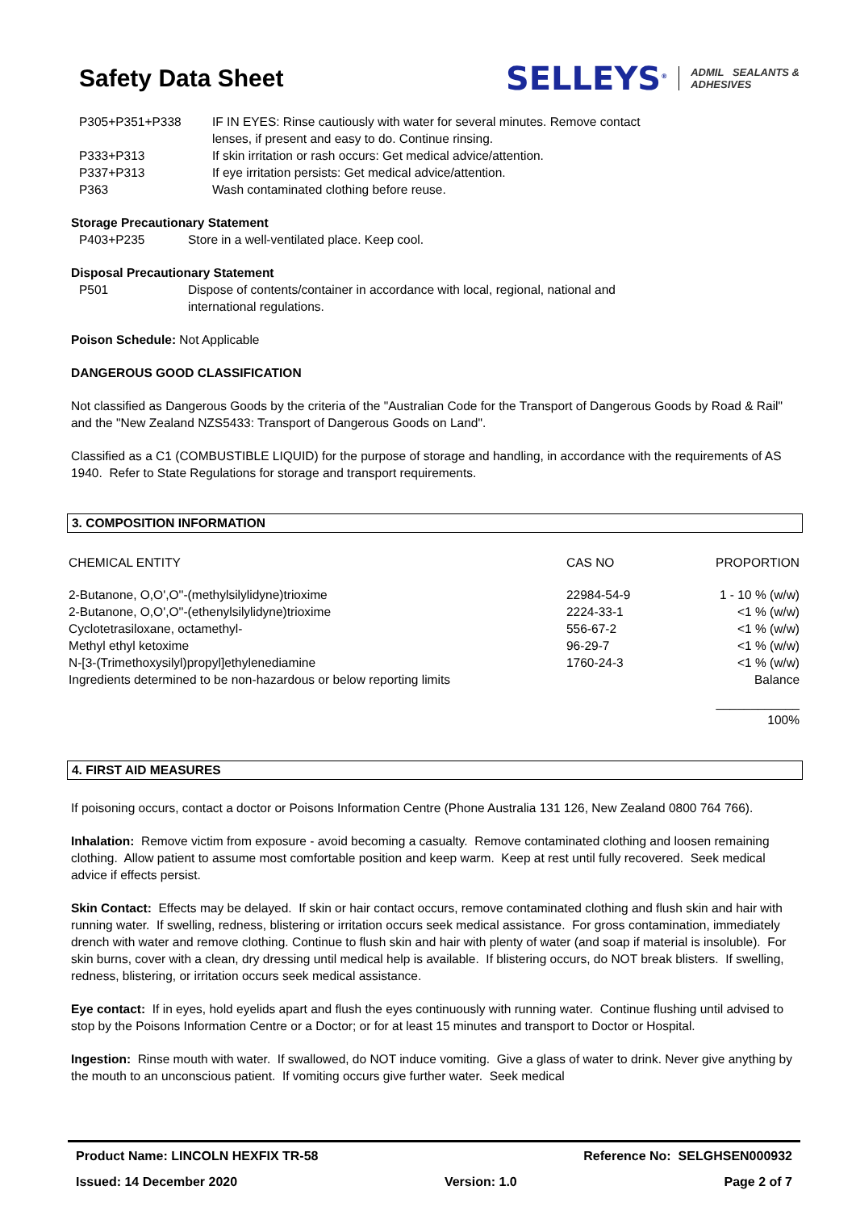Safety Data Sheet
SELLEYS<sup>®</sup> ADMIL SEALANTS &
ADHESIVES
P305+P351+P338 IF IN EYES: Rinse cautiously with water for several minutes. Remove contact
lenses, if present and easy to do. Continue rinsing.
P333+P313 If skin irritation or rash occurs: Get medical advice/attention.
P337+P313 If eye irritation persists: Get medical advice/attention.
P363 Wash contaminated clothing before reuse.
Storage Precautionary Statement
P403+P235 Store in a well-ventilated place. Keep cool.
Disposal Precautionary Statement
P501 Dispose of contents/container in accordance with local, regional, national and
international regulations.
Poison Schedule: Not Applicable
DANGEROUS GOOD CLASSIFICATION
Not classified as Dangerous Goods by the criteria of the "Australian Code for the Transport of Dangerous Goods by Road & Rail" and the "New Zealand NZS5433: Transport of Dangerous Goods on Land".
Classified as a C1 (COMBUSTIBLE LIQUID) for the purpose of storage and handling, in accordance with the requirements of AS 1940. Refer to State Regulations for storage and transport requirements.
3. COMPOSITION INFORMATION
| CHEMICAL ENTITY | CAS NO | PROPORTION |
| 2-Butanone, O,O',O''-(methylsilylidyne)trioxime | 22984-54-9 | 1 - 10 % (w/w) |
| 2-Butanone, O,O',O''-(ethenylsilylidyne)trioxime | 2224-33-1 | <1 % (w/w) |
| Cyclotetrasiloxane, octamethyl- | 556-67-2 | <1 % (w/w) |
| Methyl ethyl ketoxime | 96-29-7 | <1 % (w/w) |
| N-[3-(Trimethoxysilyl)propyl]ethylenediamine | 1760-24-3 | <1 % (w/w) |
| Ingredients determined to be non-hazardous or below reporting limits | | Balance |
| | | ____________ 100% |
4. FIRST AID MEASURES
If poisoning occurs, contact a doctor or Poisons Information Centre (Phone Australia 131 126, New Zealand 0800 764 766).
Inhalation: Remove victim from exposure - avoid becoming a casualty. Remove contaminated clothing and loosen remaining clothing. Allow patient to assume most comfortable position and keep warm. Keep at rest until fully recovered. Seek medical advice if effects persist.
Skin Contact: Effects may be delayed. If skin or hair contact occurs, remove contaminated clothing and flush skin and hair with running water. If swelling, redness, blistering or irritation occurs seek medical assistance. For gross contamination, immediately drench with water and remove clothing. Continue to flush skin and hair with plenty of water (and soap if material is insoluble). For skin burns, cover with a clean, dry dressing until medical help is available. If blistering occurs, do NOT break blisters. If swelling, redness, blistering, or irritation occurs seek medical assistance.
Eye contact: If in eyes, hold eyelids apart and flush the eyes continuously with running water. Continue flushing until advised to stop by the Poisons Information Centre or a Doctor; or for at least 15 minutes and transport to Doctor or Hospital.
Ingestion: Rinse mouth with water. If swallowed, do NOT induce vomiting. Give a glass of water to drink. Never give anything by the mouth to an unconscious patient. If vomiting occurs give further water. Seek medical
Product Name: LINCOLN HEXFIX TR-58 Reference No: SELGHSEN000932
Issued: 14 December 2020 Version: 1.0 Page 2 of 7